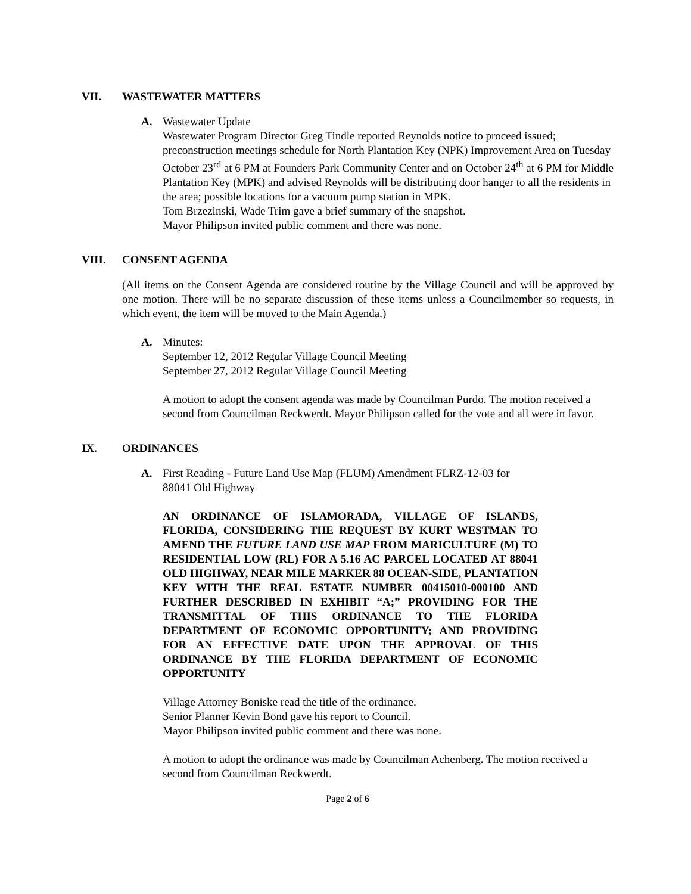VII. WASTEWATER MATTERS
A. Wastewater Update
Wastewater Program Director Greg Tindle reported Reynolds notice to proceed issued; preconstruction meetings schedule for North Plantation Key (NPK) Improvement Area on Tuesday October 23<sup>rd</sup> at 6 PM at Founders Park Community Center and on October 24<sup>th</sup> at 6 PM for Middle Plantation Key (MPK) and advised Reynolds will be distributing door hanger to all the residents in the area; possible locations for a vacuum pump station in MPK.
Tom Brzezinski, Wade Trim gave a brief summary of the snapshot.
Mayor Philipson invited public comment and there was none.
VIII. CONSENT AGENDA
(All items on the Consent Agenda are considered routine by the Village Council and will be approved by one motion. There will be no separate discussion of these items unless a Councilmember so requests, in which event, the item will be moved to the Main Agenda.)
A. Minutes:
September 12, 2012 Regular Village Council Meeting
September 27, 2012 Regular Village Council Meeting
A motion to adopt the consent agenda was made by Councilman Purdo. The motion received a second from Councilman Reckwerdt. Mayor Philipson called for the vote and all were in favor.
IX. ORDINANCES
A. First Reading - Future Land Use Map (FLUM) Amendment FLRZ-12-03 for
88041 Old Highway
AN ORDINANCE OF ISLAMORADA, VILLAGE OF ISLANDS, FLORIDA, CONSIDERING THE REQUEST BY KURT WESTMAN TO AMEND THE FUTURE LAND USE MAP FROM MARICULTURE (M) TO RESIDENTIAL LOW (RL) FOR A 5.16 AC PARCEL LOCATED AT 88041 OLD HIGHWAY, NEAR MILE MARKER 88 OCEAN-SIDE, PLANTATION KEY WITH THE REAL ESTATE NUMBER 00415010-000100 AND FURTHER DESCRIBED IN EXHIBIT “A;” PROVIDING FOR THE TRANSMITTAL OF THIS ORDINANCE TO THE FLORIDA DEPARTMENT OF ECONOMIC OPPORTUNITY; AND PROVIDING FOR AN EFFECTIVE DATE UPON THE APPROVAL OF THIS ORDINANCE BY THE FLORIDA DEPARTMENT OF ECONOMIC OPPORTUNITY
Village Attorney Boniske read the title of the ordinance.
Senior Planner Kevin Bond gave his report to Council.
Mayor Philipson invited public comment and there was none.
A motion to adopt the ordinance was made by Councilman Achenberg. The motion received a second from Councilman Reckwerdt.
Page 2 of 6